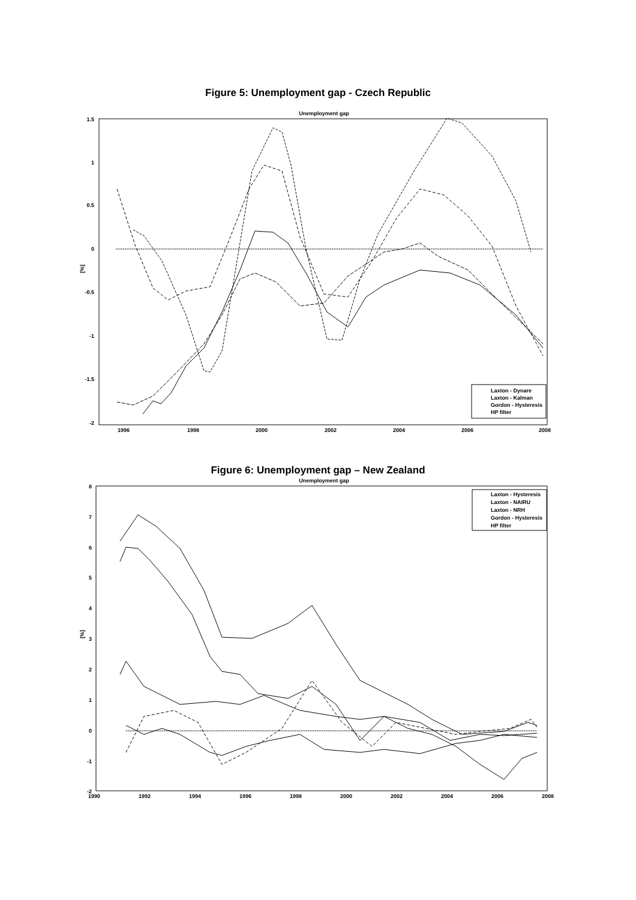Figure 5: Unemployment gap - Czech Republic
Unemployment gap
1.5
1
0.5
0
-0.5
-1
-1.5
-2
1996
1998
2000
2002
2004
2006
2008
[%]
Laxton - Dynare
Laxton - Kalman
Gordon - Hysteresis
HP filter
Figure 6: Unemployment gap – New Zealand
Unemployment gap
8
7
6
5
4
3
2
1
0
-1
-2
1990
1992
1994
1996
1998
2000
2002
2004
2006
2008
[%]
Laxton - Hysteresis
Laxton - NAIRU
Laxton - NRH
Gordon - Hysteresis
HP filter